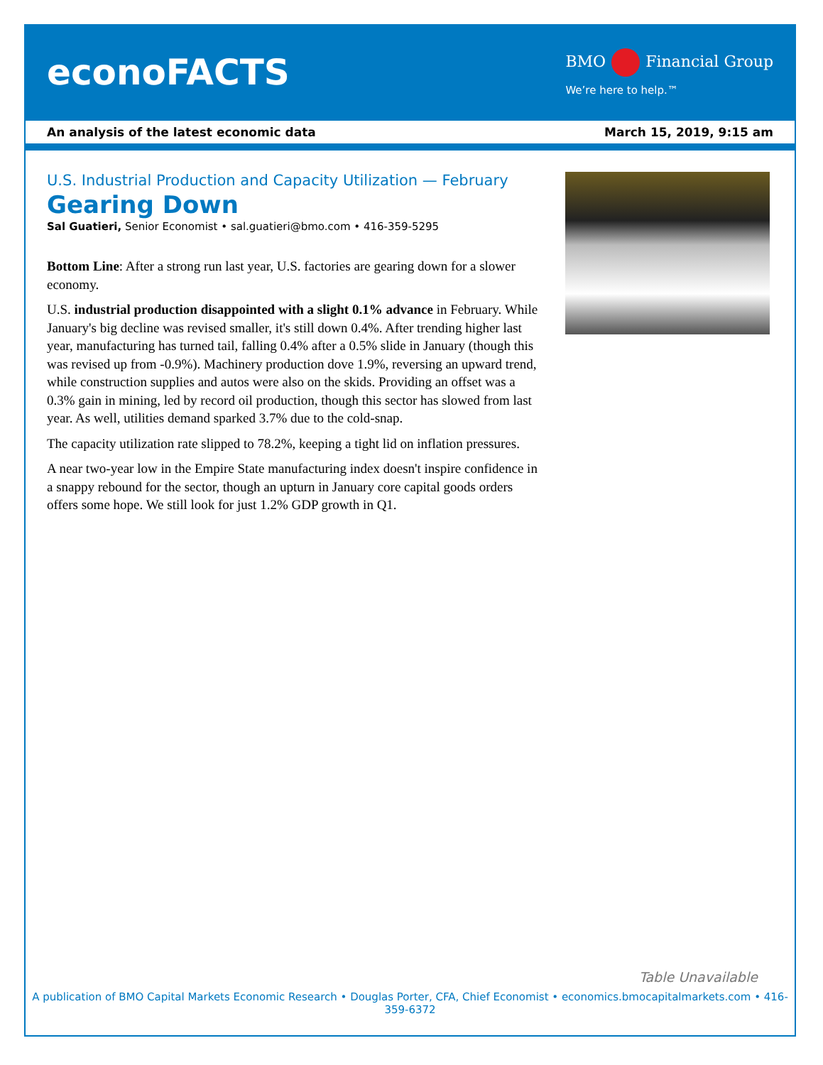econoFACTS
BMO Financial Group
We’re here to help.™
An analysis of the latest economic data March 15, 2019, 9:15 am
U.S. Industrial Production and Capacity Utilization — February
Gearing Down
Sal Guatieri, Senior Economist • sal.guatieri@bmo.com • 416-359-5295
Bottom Line: After a strong run last year, U.S. factories are gearing down for a slower economy.
U.S. industrial production disappointed with a slight 0.1% advance in February. While January's big decline was revised smaller, it's still down 0.4%. After trending higher last year, manufacturing has turned tail, falling 0.4% after a 0.5% slide in January (though this was revised up from -0.9%). Machinery production dove 1.9%, reversing an upward trend, while construction supplies and autos were also on the skids. Providing an offset was a 0.3% gain in mining, led by record oil production, though this sector has slowed from last year. As well, utilities demand sparked 3.7% due to the cold-snap.
The capacity utilization rate slipped to 78.2%, keeping a tight lid on inflation pressures.
A near two-year low in the Empire State manufacturing index doesn't inspire confidence in a snappy rebound for the sector, though an upturn in January core capital goods orders offers some hope. We still look for just 1.2% GDP growth in Q1.
Table Unavailable
A publication of BMO Capital Markets Economic Research • Douglas Porter, CFA, Chief Economist • economics.bmocapitalmarkets.com • 416-359-6372